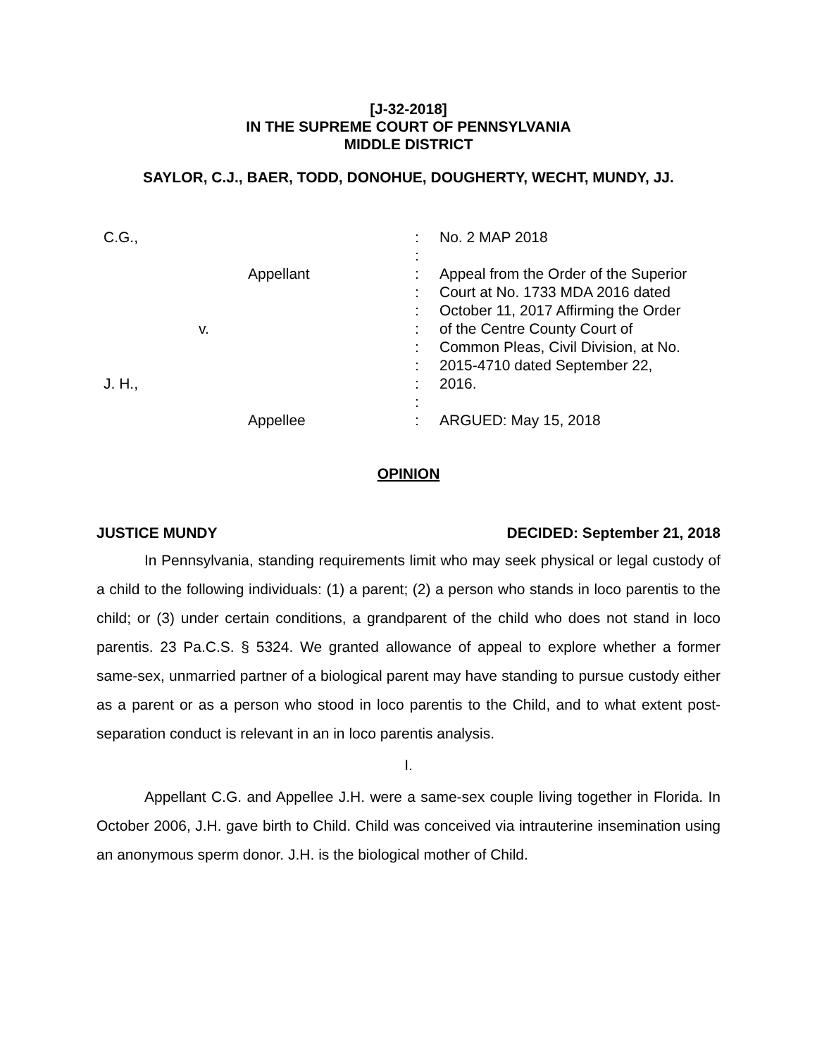[J-32-2018]
IN THE SUPREME COURT OF PENNSYLVANIA
MIDDLE DISTRICT
SAYLOR, C.J., BAER, TODD, DONOHUE, DOUGHERTY, WECHT, MUNDY, JJ.
C.G.,
Appellant
v.
J. H.,
Appellee
: No. 2 MAP 2018
:
: Appeal from the Order of the Superior
: Court at No. 1733 MDA 2016 dated
: October 11, 2017 Affirming the Order
: of the Centre County Court of
: Common Pleas, Civil Division, at No.
: 2015-4710 dated September 22,
: 2016.
:
: ARGUED: May 15, 2018
OPINION
JUSTICE MUNDY DECIDED: September 21, 2018
In Pennsylvania, standing requirements limit who may seek physical or legal custody of a child to the following individuals: (1) a parent; (2) a person who stands in loco parentis to the child; or (3) under certain conditions, a grandparent of the child who does not stand in loco parentis. 23 Pa.C.S. § 5324. We granted allowance of appeal to explore whether a former same-sex, unmarried partner of a biological parent may have standing to pursue custody either as a parent or as a person who stood in loco parentis to the Child, and to what extent post-separation conduct is relevant in an in loco parentis analysis.
I.
Appellant C.G. and Appellee J.H. were a same-sex couple living together in Florida. In October 2006, J.H. gave birth to Child. Child was conceived via intrauterine insemination using an anonymous sperm donor. J.H. is the biological mother of Child.